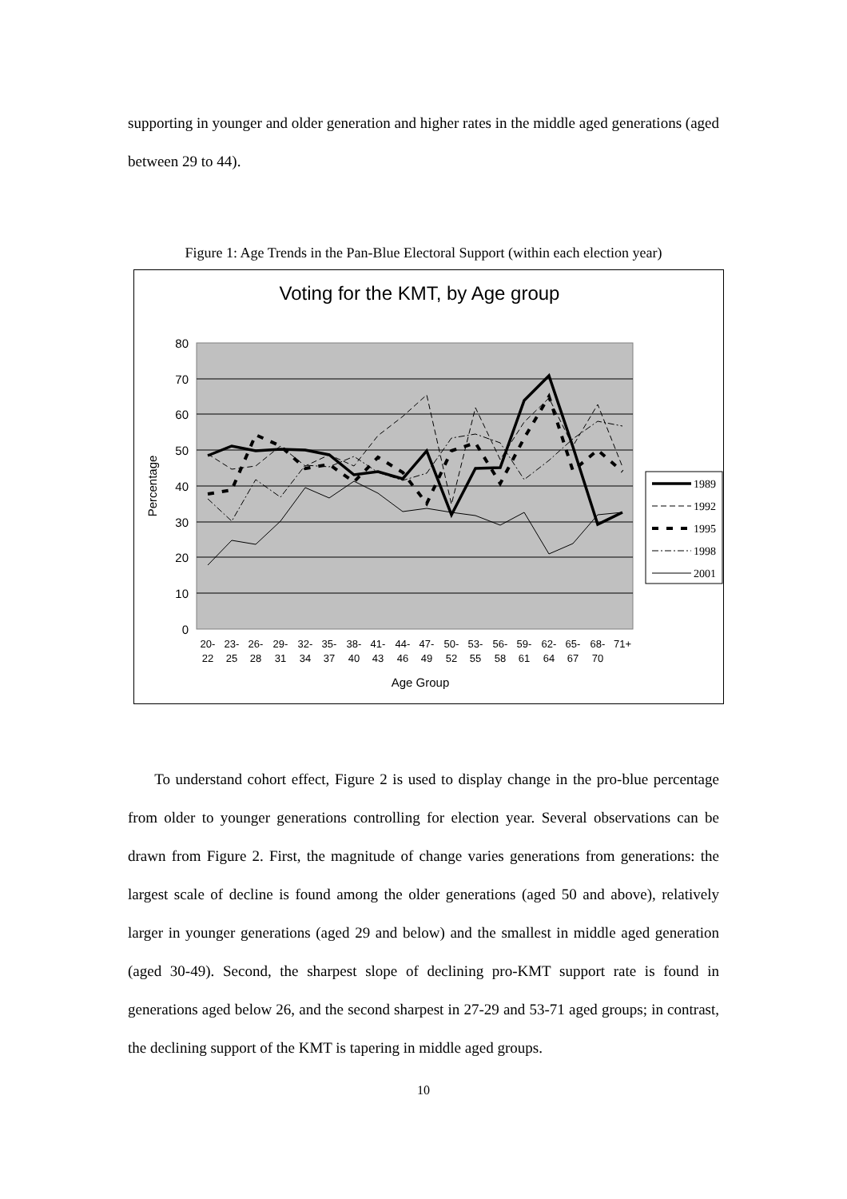supporting in younger and older generation and higher rates in the middle aged generations (aged between 29 to 44).
Figure 1: Age Trends in the Pan-Blue Electoral Support (within each election year)
Voting for the KMT, by Age group
80
70
60
50
40
30
20
10
0
Percentage
20-
23-
26-
29-
32-
35-
38-
41-
44-
47-
50-
53-
56-
59-
62-
65-
68-
71+
22
25
28
31
34
37
40
43
46
49
52
55
58
61
64
67
70
Age Group
1989
1992
1995
1998
2001
To understand cohort effect, Figure 2 is used to display change in the pro-blue percentage from older to younger generations controlling for election year. Several observations can be drawn from Figure 2. First, the magnitude of change varies generations from generations: the largest scale of decline is found among the older generations (aged 50 and above), relatively larger in younger generations (aged 29 and below) and the smallest in middle aged generation (aged 30-49). Second, the sharpest slope of declining pro-KMT support rate is found in generations aged below 26, and the second sharpest in 27-29 and 53-71 aged groups; in contrast, the declining support of the KMT is tapering in middle aged groups.
10